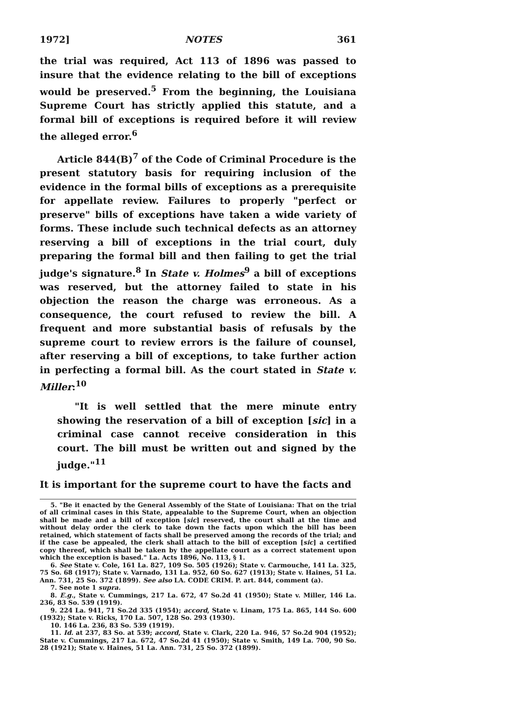1972] NOTES 361
the trial was required, Act 113 of 1896 was passed to insure that the evidence relating to the bill of exceptions would be preserved.<sup>5</sup> From the beginning, the Louisiana Supreme Court has strictly applied this statute, and a formal bill of exceptions is required before it will review the alleged error.<sup>6</sup>
Article 844(B)<sup>7</sup> of the Code of Criminal Procedure is the present statutory basis for requiring inclusion of the evidence in the formal bills of exceptions as a prerequisite for appellate review. Failures to properly "perfect or preserve" bills of exceptions have taken a wide variety of forms. These include such technical defects as an attorney reserving a bill of exceptions in the trial court, duly preparing the formal bill and then failing to get the trial judge's signature.<sup>8</sup> In State v. Holmes<sup>9</sup> a bill of exceptions was reserved, but the attorney failed to state in his objection the reason the charge was erroneous. As a consequence, the court refused to review the bill. A frequent and more substantial basis of refusals by the supreme court to review errors is the failure of counsel, after reserving a bill of exceptions, to take further action in perfecting a formal bill. As the court stated in State v. Miller:<sup>10</sup>
"It is well settled that the mere minute entry showing the reservation of a bill of exception [sic] in a criminal case cannot receive consideration in this court. The bill must be written out and signed by the judge."<sup>11</sup>
It is important for the supreme court to have the facts and
5. "Be it enacted by the General Assembly of the State of Louisiana: That on the trial of all criminal cases in this State, appealable to the Supreme Court, when an objection shall be made and a bill of exception [sic] reserved, the court shall at the time and without delay order the clerk to take down the facts upon which the bill has been retained, which statement of facts shall be preserved among the records of the trial; and if the case be appealed, the clerk shall attach to the bill of exception [sic] a certified copy thereof, which shall be taken by the appellate court as a correct statement upon which the exception is based." La. Acts 1896, No. 113, § 1.
6. See State v. Cole, 161 La. 827, 109 So. 505 (1926); State v. Carmouche, 141 La. 325, 75 So. 68 (1917); State v. Varnado, 131 La. 952, 60 So. 627 (1913); State v. Haines, 51 La. Ann. 731, 25 So. 372 (1899). See also LA. CODE CRIM. P. art. 844, comment (a).
7. See note 1 supra.
8. E.g., State v. Cummings, 217 La. 672, 47 So.2d 41 (1950); State v. Miller, 146 La. 236, 83 So. 539 (1919).
9. 224 La. 941, 71 So.2d 335 (1954); accord, State v. Linam, 175 La. 865, 144 So. 600 (1932); State v. Ricks, 170 La. 507, 128 So. 293 (1930).
10. 146 La. 236, 83 So. 539 (1919).
11. Id. at 237, 83 So. at 539; accord, State v. Clark, 220 La. 946, 57 So.2d 904 (1952); State v. Cummings, 217 La. 672, 47 So.2d 41 (1950); State v. Smith, 149 La. 700, 90 So. 28 (1921); State v. Haines, 51 La. Ann. 731, 25 So. 372 (1899).